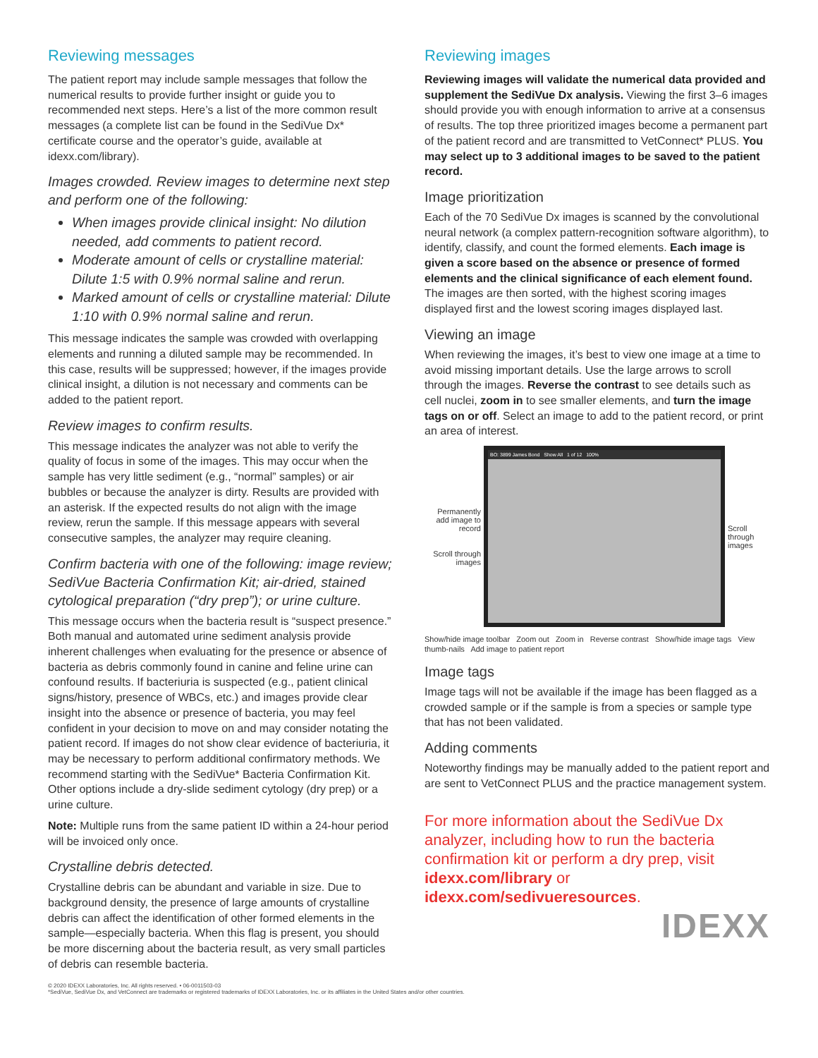Reviewing messages
The patient report may include sample messages that follow the numerical results to provide further insight or guide you to recommended next steps. Here’s a list of the more common result messages (a complete list can be found in the SediVue Dx* certificate course and the operator’s guide, available at idexx.com/library).
Images crowded. Review images to determine next step and perform one of the following:
When images provide clinical insight: No dilution needed, add comments to patient record.
Moderate amount of cells or crystalline material: Dilute 1:5 with 0.9% normal saline and rerun.
Marked amount of cells or crystalline material: Dilute 1:10 with 0.9% normal saline and rerun.
This message indicates the sample was crowded with overlapping elements and running a diluted sample may be recommended. In this case, results will be suppressed; however, if the images provide clinical insight, a dilution is not necessary and comments can be added to the patient report.
Review images to confirm results.
This message indicates the analyzer was not able to verify the quality of focus in some of the images. This may occur when the sample has very little sediment (e.g., “normal” samples) or air bubbles or because the analyzer is dirty. Results are provided with an asterisk. If the expected results do not align with the image review, rerun the sample. If this message appears with several consecutive samples, the analyzer may require cleaning.
Confirm bacteria with one of the following: image review; SediVue Bacteria Confirmation Kit; air-dried, stained cytological preparation (“dry prep”); or urine culture.
This message occurs when the bacteria result is “suspect presence.” Both manual and automated urine sediment analysis provide inherent challenges when evaluating for the presence or absence of bacteria as debris commonly found in canine and feline urine can confound results. If bacteriuria is suspected (e.g., patient clinical signs/history, presence of WBCs, etc.) and images provide clear insight into the absence or presence of bacteria, you may feel confident in your decision to move on and may consider notating the patient record. If images do not show clear evidence of bacteriuria, it may be necessary to perform additional confirmatory methods. We recommend starting with the SediVue* Bacteria Confirmation Kit. Other options include a dry-slide sediment cytology (dry prep) or a urine culture.
Note: Multiple runs from the same patient ID within a 24-hour period will be invoiced only once.
Crystalline debris detected.
Crystalline debris can be abundant and variable in size. Due to background density, the presence of large amounts of crystalline debris can affect the identification of other formed elements in the sample—especially bacteria. When this flag is present, you should be more discerning about the bacteria result, as very small particles of debris can resemble bacteria.
Reviewing images
Reviewing images will validate the numerical data provided and supplement the SediVue Dx analysis. Viewing the first 3–6 images should provide you with enough information to arrive at a consensus of results. The top three prioritized images become a permanent part of the patient record and are transmitted to VetConnect* PLUS. You may select up to 3 additional images to be saved to the patient record.
Image prioritization
Each of the 70 SediVue Dx images is scanned by the convolutional neural network (a complex pattern-recognition software algorithm), to identify, classify, and count the formed elements. Each image is given a score based on the absence or presence of formed elements and the clinical significance of each element found. The images are then sorted, with the highest scoring images displayed first and the lowest scoring images displayed last.
Viewing an image
When reviewing the images, it’s best to view one image at a time to avoid missing important details. Use the large arrows to scroll through the images. Reverse the contrast to see details such as cell nuclei, zoom in to see smaller elements, and turn the image tags on or off. Select an image to add to the patient record, or print an area of interest.
Permanently add image to record
Scroll through images
BO: 3899 James Bond Show All 1 of 12 100%
Scroll through images
Show/hide image toolbar Zoom out Zoom in Reverse contrast Show/hide image tags View thumb-nails Add image to patient report
Image tags
Image tags will not be available if the image has been flagged as a crowded sample or if the sample is from a species or sample type that has not been validated.
Adding comments
Noteworthy findings may be manually added to the patient report and are sent to VetConnect PLUS and the practice management system.
For more information about the SediVue Dx analyzer, including how to run the bacteria confirmation kit or perform a dry prep, visit idexx.com/library or idexx.com/sedivueresources.
IDEXX
© 2020 IDEXX Laboratories, Inc. All rights reserved. • 06-0011503-03
*SediVue, SediVue Dx, and VetConnect are trademarks or registered trademarks of IDEXX Laboratories, Inc. or its affiliates in the United States and/or other countries.